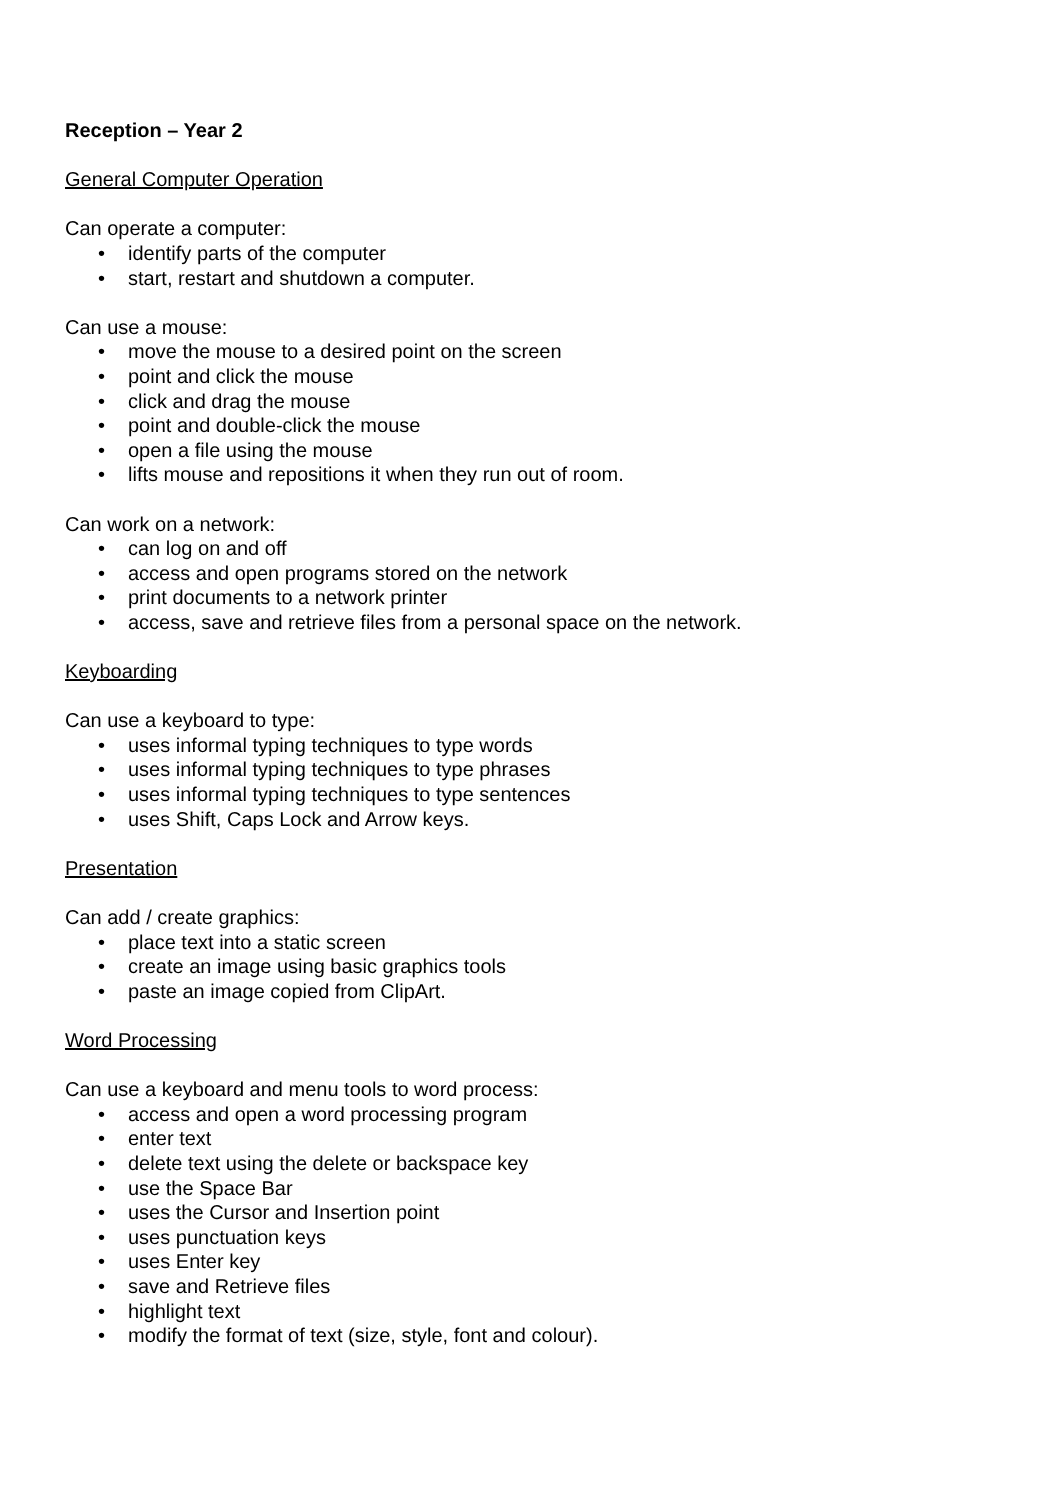Reception – Year 2
General Computer Operation
Can operate a computer:
• identify parts of the computer
• start, restart and shutdown a computer.
Can use a mouse:
• move the mouse to a desired point on the screen
• point and click the mouse
• click and drag the mouse
• point and double-click the mouse
• open a file using the mouse
• lifts mouse and repositions it when they run out of room.
Can work on a network:
• can log on and off
• access and open programs stored on the network
• print documents to a network printer
• access, save and retrieve files from a personal space on the network.
Keyboarding
Can use a keyboard to type:
• uses informal typing techniques to type words
• uses informal typing techniques to type phrases
• uses informal typing techniques to type sentences
• uses Shift, Caps Lock and Arrow keys.
Presentation
Can add / create graphics:
• place text into a static screen
• create an image using basic graphics tools
• paste an image copied from ClipArt.
Word Processing
Can use a keyboard and menu tools to word process:
• access and open a word processing program
• enter text
• delete text using the delete or backspace key
• use the Space Bar
• uses the Cursor and Insertion point
• uses punctuation keys
• uses Enter key
• save and Retrieve files
• highlight text
• modify the format of text (size, style, font and colour).